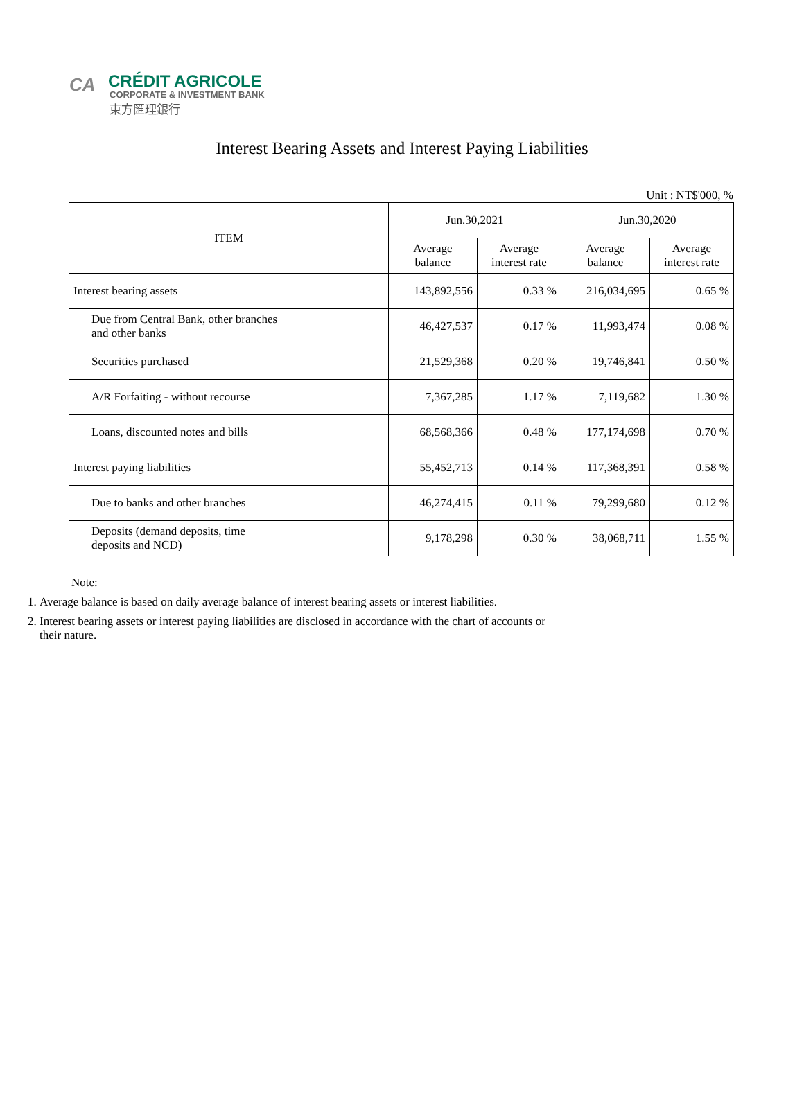CA
CRÉDIT AGRICOLE
CORPORATE & INVESTMENT BANK
東方匯理銀行
Interest Bearing Assets and Interest Paying Liabilities
Unit : NT$'000, %
| ITEM | Jun.30,2021 | | Jun.30,2020 | |
| --- | --- | --- | --- | --- |
| | Average balance | Average interest rate | Average balance | Average interest rate |
| Interest bearing assets | 143,892,556 | 0.33 % | 216,034,695 | 0.65 % |
| Due from Central Bank, other branches and other banks | 46,427,537 | 0.17 % | 11,993,474 | 0.08 % |
| Securities purchased | 21,529,368 | 0.20 % | 19,746,841 | 0.50 % |
| A/R Forfaiting - without recourse | 7,367,285 | 1.17 % | 7,119,682 | 1.30 % |
| Loans, discounted notes and bills | 68,568,366 | 0.48 % | 177,174,698 | 0.70 % |
| Interest paying liabilities | 55,452,713 | 0.14 % | 117,368,391 | 0.58 % |
| Due to banks and other branches | 46,274,415 | 0.11 % | 79,299,680 | 0.12 % |
| Deposits (demand deposits, time deposits and NCD) | 9,178,298 | 0.30 % | 38,068,711 | 1.55 % |
Note:
1. Average balance is based on daily average balance of interest bearing assets or interest liabilities.
2. Interest bearing assets or interest paying liabilities are disclosed in accordance with the chart of accounts or their nature.